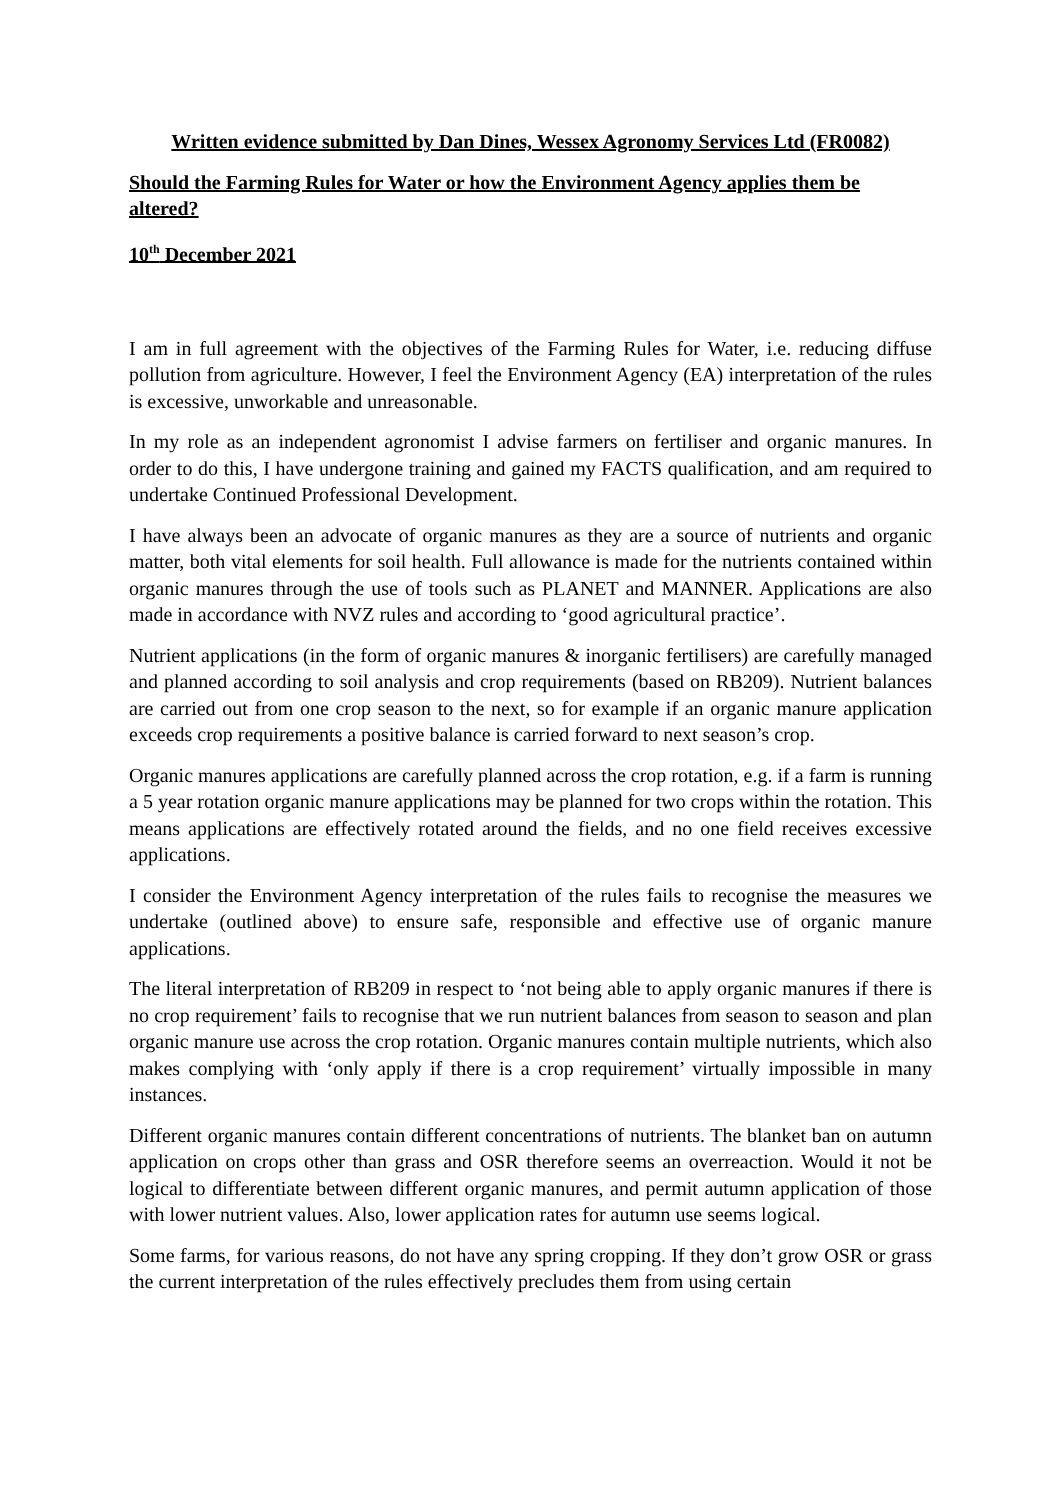Written evidence submitted by Dan Dines, Wessex Agronomy Services Ltd (FR0082)
Should the Farming Rules for Water or how the Environment Agency applies them be altered?
10<sup>th</sup> December 2021
I am in full agreement with the objectives of the Farming Rules for Water, i.e. reducing diffuse pollution from agriculture. However, I feel the Environment Agency (EA) interpretation of the rules is excessive, unworkable and unreasonable.
In my role as an independent agronomist I advise farmers on fertiliser and organic manures. In order to do this, I have undergone training and gained my FACTS qualification, and am required to undertake Continued Professional Development.
I have always been an advocate of organic manures as they are a source of nutrients and organic matter, both vital elements for soil health. Full allowance is made for the nutrients contained within organic manures through the use of tools such as PLANET and MANNER. Applications are also made in accordance with NVZ rules and according to ‘good agricultural practice’.
Nutrient applications (in the form of organic manures & inorganic fertilisers) are carefully managed and planned according to soil analysis and crop requirements (based on RB209). Nutrient balances are carried out from one crop season to the next, so for example if an organic manure application exceeds crop requirements a positive balance is carried forward to next season’s crop.
Organic manures applications are carefully planned across the crop rotation, e.g. if a farm is running a 5 year rotation organic manure applications may be planned for two crops within the rotation. This means applications are effectively rotated around the fields, and no one field receives excessive applications.
I consider the Environment Agency interpretation of the rules fails to recognise the measures we undertake (outlined above) to ensure safe, responsible and effective use of organic manure applications.
The literal interpretation of RB209 in respect to ‘not being able to apply organic manures if there is no crop requirement’ fails to recognise that we run nutrient balances from season to season and plan organic manure use across the crop rotation. Organic manures contain multiple nutrients, which also makes complying with ‘only apply if there is a crop requirement’ virtually impossible in many instances.
Different organic manures contain different concentrations of nutrients. The blanket ban on autumn application on crops other than grass and OSR therefore seems an overreaction. Would it not be logical to differentiate between different organic manures, and permit autumn application of those with lower nutrient values. Also, lower application rates for autumn use seems logical.
Some farms, for various reasons, do not have any spring cropping. If they don’t grow OSR or grass the current interpretation of the rules effectively precludes them from using certain